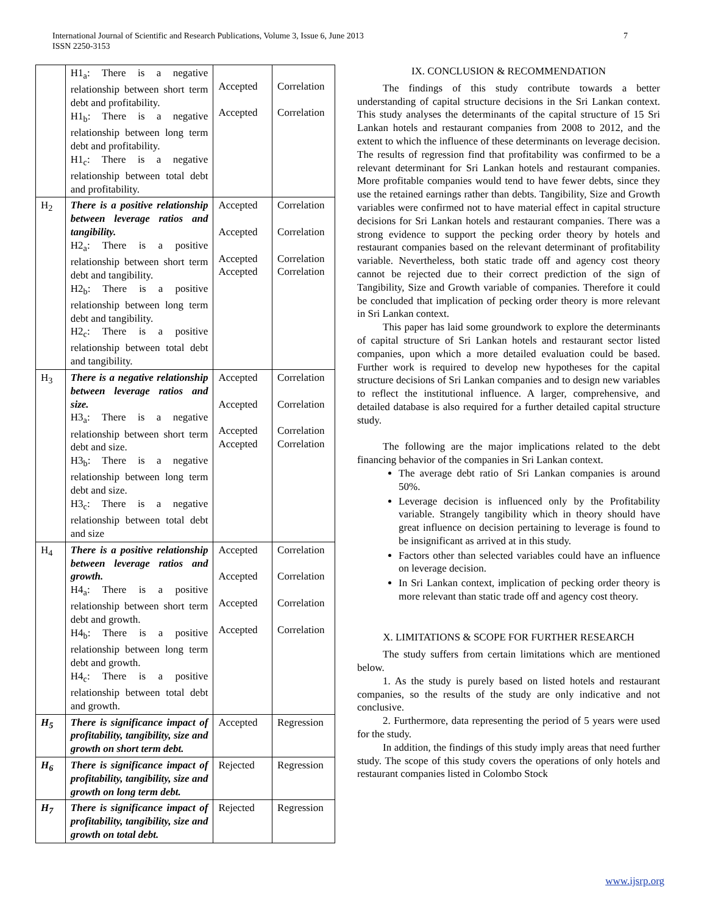International Journal of Scientific and Research Publications, Volume 3, Issue 6, June 2013
ISSN 2250-3153
7
| | H1<sub>a</sub>: There is a negative relationship between short term debt and profitability. H1<sub>b</sub>: There is a negative relationship between long term debt and profitability. H1<sub>c</sub>: There is a negative relationship between total debt and profitability. | Accepted Accepted | Correlation Correlation |
| H<sub>2</sub> | There is a positive relationship between leverage ratios and tangibility. H2<sub>a</sub>: There is a positive relationship between short term debt and tangibility. H2<sub>b</sub>: There is a positive relationship between long term debt and tangibility. H2<sub>c</sub>: There is a positive relationship between total debt and tangibility. | Accepted Accepted Accepted Accepted | Correlation Correlation Correlation Correlation |
| H<sub>3</sub> | There is a negative relationship between leverage ratios and size. H3<sub>a</sub>: There is a negative relationship between short term debt and size. H3<sub>b</sub>: There is a negative relationship between long term debt and size. H3<sub>c</sub>: There is a negative relationship between total debt and size | Accepted Accepted Accepted Accepted | Correlation Correlation Correlation Correlation |
| H<sub>4</sub> | There is a positive relationship between leverage ratios and growth. H4<sub>a</sub>: There is a positive relationship between short term debt and growth. H4<sub>b</sub>: There is a positive relationship between long term debt and growth. H4<sub>c</sub>: There is a positive relationship between total debt and growth. | Accepted Accepted Accepted Accepted | Correlation Correlation Correlation Correlation |
| H<sub>5</sub> | There is significance impact of profitability, tangibility, size and growth on short term debt. | Accepted | Regression |
| H<sub>6</sub> | There is significance impact of profitability, tangibility, size and growth on long term debt. | Rejected | Regression |
| H<sub>7</sub> | There is significance impact of profitability, tangibility, size and growth on total debt. | Rejected | Regression |
IX. CONCLUSION & RECOMMENDATION
The findings of this study contribute towards a better understanding of capital structure decisions in the Sri Lankan context. This study analyses the determinants of the capital structure of 15 Sri Lankan hotels and restaurant companies from 2008 to 2012, and the extent to which the influence of these determinants on leverage decision. The results of regression find that profitability was confirmed to be a relevant determinant for Sri Lankan hotels and restaurant companies. More profitable companies would tend to have fewer debts, since they use the retained earnings rather than debts. Tangibility, Size and Growth variables were confirmed not to have material effect in capital structure decisions for Sri Lankan hotels and restaurant companies. There was a strong evidence to support the pecking order theory by hotels and restaurant companies based on the relevant determinant of profitability variable. Nevertheless, both static trade off and agency cost theory cannot be rejected due to their correct prediction of the sign of Tangibility, Size and Growth variable of companies. Therefore it could be concluded that implication of pecking order theory is more relevant in Sri Lankan context.
This paper has laid some groundwork to explore the determinants of capital structure of Sri Lankan hotels and restaurant sector listed companies, upon which a more detailed evaluation could be based. Further work is required to develop new hypotheses for the capital structure decisions of Sri Lankan companies and to design new variables to reflect the institutional influence. A larger, comprehensive, and detailed database is also required for a further detailed capital structure study.
The following are the major implications related to the debt financing behavior of the companies in Sri Lankan context.
The average debt ratio of Sri Lankan companies is around 50%.
Leverage decision is influenced only by the Profitability variable. Strangely tangibility which in theory should have great influence on decision pertaining to leverage is found to be insignificant as arrived at in this study.
Factors other than selected variables could have an influence on leverage decision.
In Sri Lankan context, implication of pecking order theory is more relevant than static trade off and agency cost theory.
X. LIMITATIONS & SCOPE FOR FURTHER RESEARCH
The study suffers from certain limitations which are mentioned below.
1. As the study is purely based on listed hotels and restaurant companies, so the results of the study are only indicative and not conclusive.
2. Furthermore, data representing the period of 5 years were used for the study.
In addition, the findings of this study imply areas that need further study. The scope of this study covers the operations of only hotels and restaurant companies listed in Colombo Stock
www.ijsrp.org